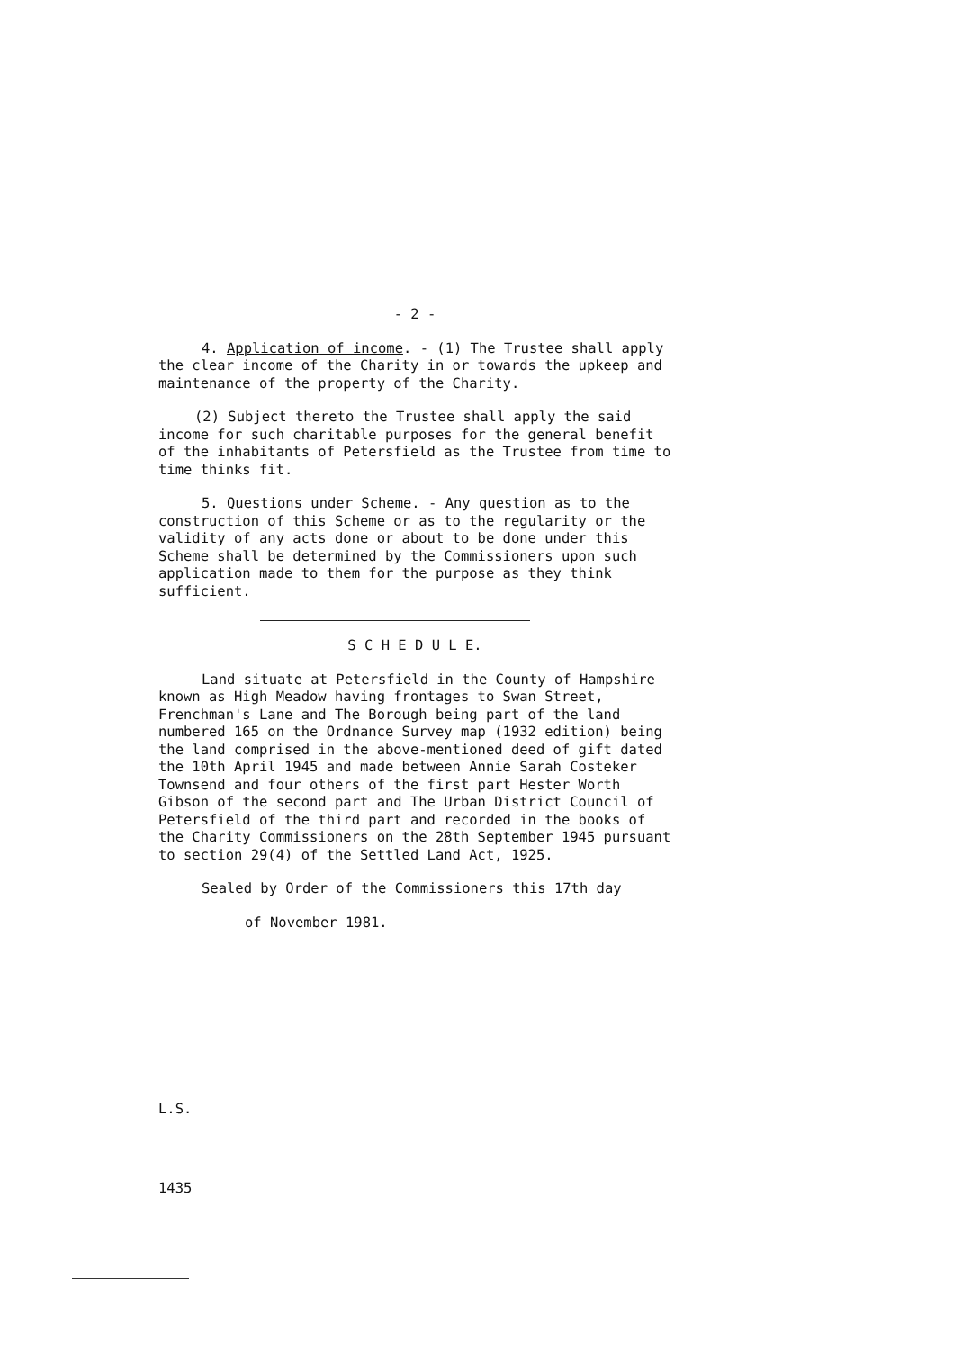- 2 -
4. Application of income. - (1) The Trustee shall apply the clear income of the Charity in or towards the upkeep and maintenance of the property of the Charity.
(2) Subject thereto the Trustee shall apply the said income for such charitable purposes for the general benefit of the inhabitants of Petersfield as the Trustee from time to time thinks fit.
5. Questions under Scheme. - Any question as to the construction of this Scheme or as to the regularity or the validity of any acts done or about to be done under this Scheme shall be determined by the Commissioners upon such application made to them for the purpose as they think sufficient.
S C H E D U L E.
Land situate at Petersfield in the County of Hampshire known as High Meadow having frontages to Swan Street, Frenchman's Lane and The Borough being part of the land numbered 165 on the Ordnance Survey map (1932 edition) being the land comprised in the above-mentioned deed of gift dated the 10th April 1945 and made between Annie Sarah Costeker Townsend and four others of the first part Hester Worth Gibson of the second part and The Urban District Council of Petersfield of the third part and recorded in the books of the Charity Commissioners on the 28th September 1945 pursuant to section 29(4) of the Settled Land Act, 1925.
Sealed by Order of the Commissioners this 17th day
of November 1981.
L.S.
1435